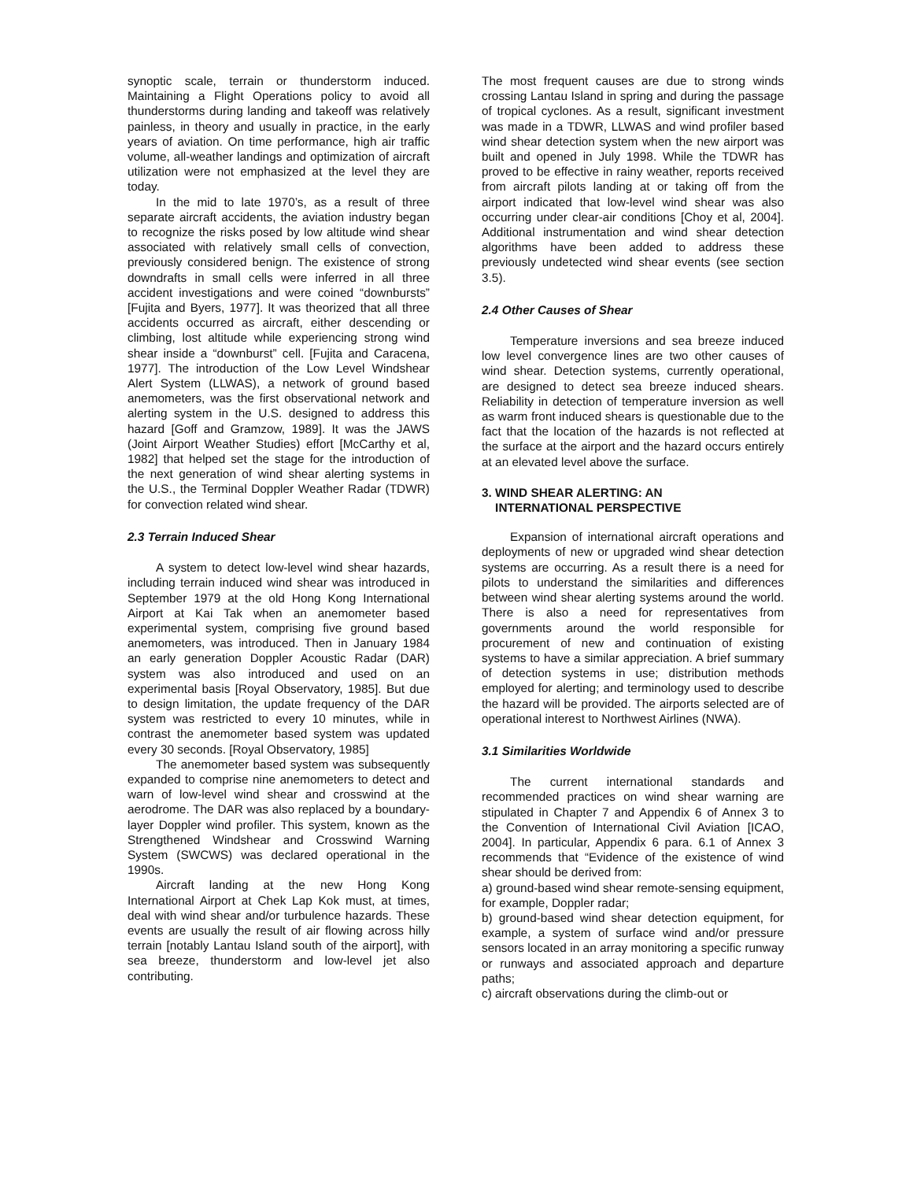synoptic scale, terrain or thunderstorm induced. Maintaining a Flight Operations policy to avoid all thunderstorms during landing and takeoff was relatively painless, in theory and usually in practice, in the early years of aviation. On time performance, high air traffic volume, all-weather landings and optimization of aircraft utilization were not emphasized at the level they are today.
In the mid to late 1970’s, as a result of three separate aircraft accidents, the aviation industry began to recognize the risks posed by low altitude wind shear associated with relatively small cells of convection, previously considered benign. The existence of strong downdrafts in small cells were inferred in all three accident investigations and were coined “downbursts” [Fujita and Byers, 1977]. It was theorized that all three accidents occurred as aircraft, either descending or climbing, lost altitude while experiencing strong wind shear inside a “downburst” cell. [Fujita and Caracena, 1977]. The introduction of the Low Level Windshear Alert System (LLWAS), a network of ground based anemometers, was the first observational network and alerting system in the U.S. designed to address this hazard [Goff and Gramzow, 1989]. It was the JAWS (Joint Airport Weather Studies) effort [McCarthy et al, 1982] that helped set the stage for the introduction of the next generation of wind shear alerting systems in the U.S., the Terminal Doppler Weather Radar (TDWR) for convection related wind shear.
2.3 Terrain Induced Shear
A system to detect low-level wind shear hazards, including terrain induced wind shear was introduced in September 1979 at the old Hong Kong International Airport at Kai Tak when an anemometer based experimental system, comprising five ground based anemometers, was introduced. Then in January 1984 an early generation Doppler Acoustic Radar (DAR) system was also introduced and used on an experimental basis [Royal Observatory, 1985]. But due to design limitation, the update frequency of the DAR system was restricted to every 10 minutes, while in contrast the anemometer based system was updated every 30 seconds. [Royal Observatory, 1985]
The anemometer based system was subsequently expanded to comprise nine anemometers to detect and warn of low-level wind shear and crosswind at the aerodrome. The DAR was also replaced by a boundary-layer Doppler wind profiler. This system, known as the Strengthened Windshear and Crosswind Warning System (SWCWS) was declared operational in the 1990s.
Aircraft landing at the new Hong Kong International Airport at Chek Lap Kok must, at times, deal with wind shear and/or turbulence hazards. These events are usually the result of air flowing across hilly terrain [notably Lantau Island south of the airport], with sea breeze, thunderstorm and low-level jet also contributing.
The most frequent causes are due to strong winds crossing Lantau Island in spring and during the passage of tropical cyclones. As a result, significant investment was made in a TDWR, LLWAS and wind profiler based wind shear detection system when the new airport was built and opened in July 1998. While the TDWR has proved to be effective in rainy weather, reports received from aircraft pilots landing at or taking off from the airport indicated that low-level wind shear was also occurring under clear-air conditions [Choy et al, 2004]. Additional instrumentation and wind shear detection algorithms have been added to address these previously undetected wind shear events (see section 3.5).
2.4 Other Causes of Shear
Temperature inversions and sea breeze induced low level convergence lines are two other causes of wind shear. Detection systems, currently operational, are designed to detect sea breeze induced shears. Reliability in detection of temperature inversion as well as warm front induced shears is questionable due to the fact that the location of the hazards is not reflected at the surface at the airport and the hazard occurs entirely at an elevated level above the surface.
3. WIND SHEAR ALERTING: AN
INTERNATIONAL PERSPECTIVE
Expansion of international aircraft operations and deployments of new or upgraded wind shear detection systems are occurring. As a result there is a need for pilots to understand the similarities and differences between wind shear alerting systems around the world. There is also a need for representatives from governments around the world responsible for procurement of new and continuation of existing systems to have a similar appreciation. A brief summary of detection systems in use; distribution methods employed for alerting; and terminology used to describe the hazard will be provided. The airports selected are of operational interest to Northwest Airlines (NWA).
3.1 Similarities Worldwide
The current international standards and recommended practices on wind shear warning are stipulated in Chapter 7 and Appendix 6 of Annex 3 to the Convention of International Civil Aviation [ICAO, 2004]. In particular, Appendix 6 para. 6.1 of Annex 3 recommends that “Evidence of the existence of wind shear should be derived from:
a) ground-based wind shear remote-sensing equipment, for example, Doppler radar;
b) ground-based wind shear detection equipment, for example, a system of surface wind and/or pressure sensors located in an array monitoring a specific runway or runways and associated approach and departure paths;
c) aircraft observations during the climb-out or